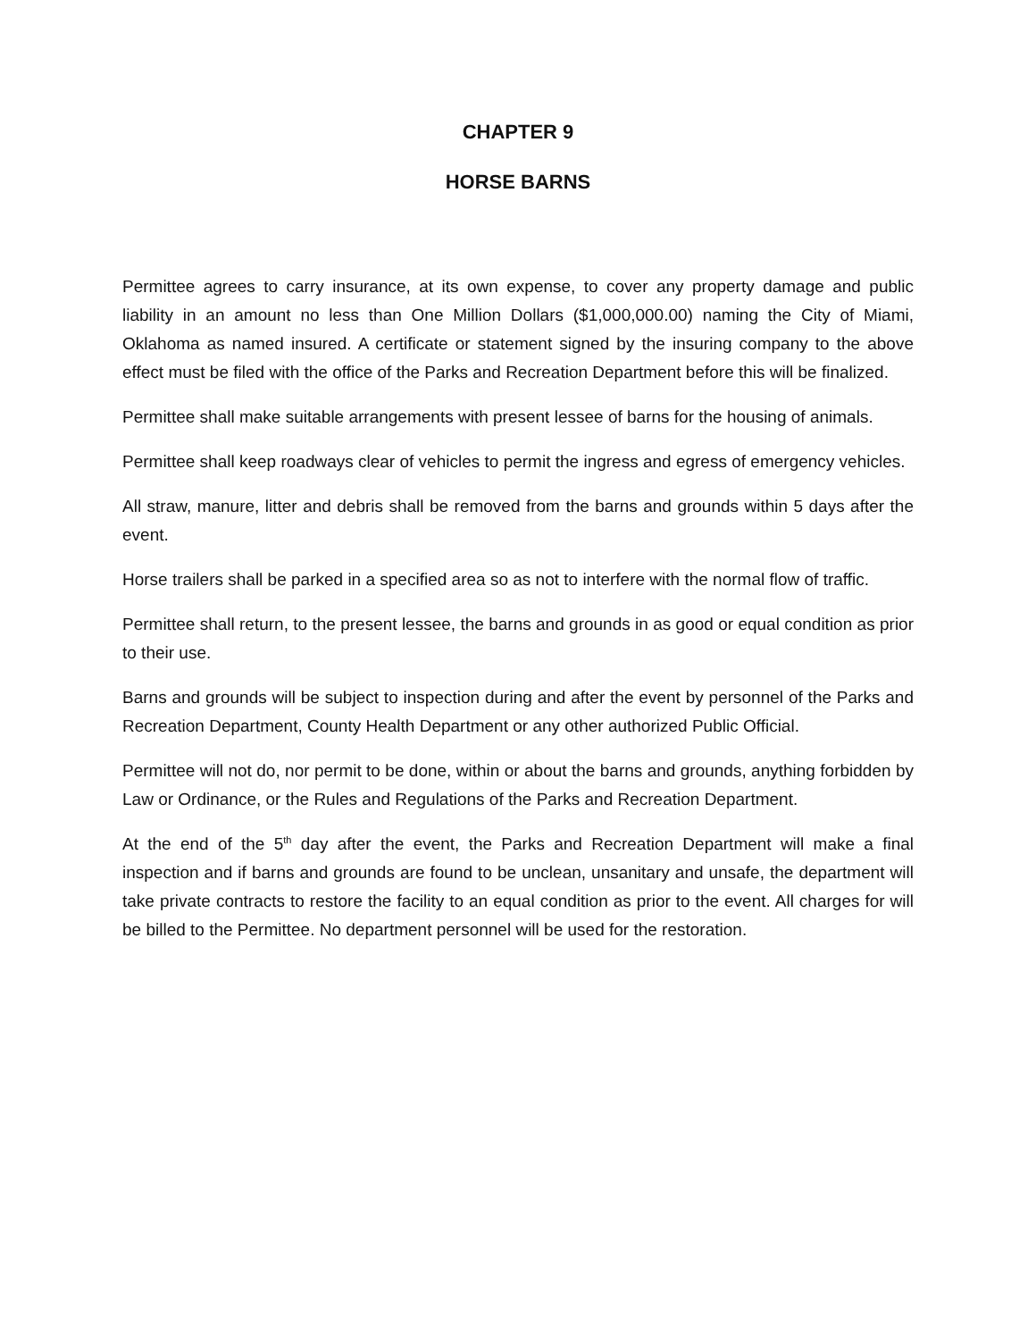CHAPTER 9
HORSE BARNS
Permittee agrees to carry insurance, at its own expense, to cover any property damage and public liability in an amount no less than One Million Dollars ($1,000,000.00) naming the City of Miami, Oklahoma as named insured. A certificate or statement signed by the insuring company to the above effect must be filed with the office of the Parks and Recreation Department before this will be finalized.
Permittee shall make suitable arrangements with present lessee of barns for the housing of animals.
Permittee shall keep roadways clear of vehicles to permit the ingress and egress of emergency vehicles.
All straw, manure, litter and debris shall be removed from the barns and grounds within 5 days after the event.
Horse trailers shall be parked in a specified area so as not to interfere with the normal flow of traffic.
Permittee shall return, to the present lessee, the barns and grounds in as good or equal condition as prior to their use.
Barns and grounds will be subject to inspection during and after the event by personnel of the Parks and Recreation Department, County Health Department or any other authorized Public Official.
Permittee will not do, nor permit to be done, within or about the barns and grounds, anything forbidden by Law or Ordinance, or the Rules and Regulations of the Parks and Recreation Department.
At the end of the 5<sup>th</sup> day after the event, the Parks and Recreation Department will make a final inspection and if barns and grounds are found to be unclean, unsanitary and unsafe, the department will take private contracts to restore the facility to an equal condition as prior to the event. All charges for will be billed to the Permittee. No department personnel will be used for the restoration.